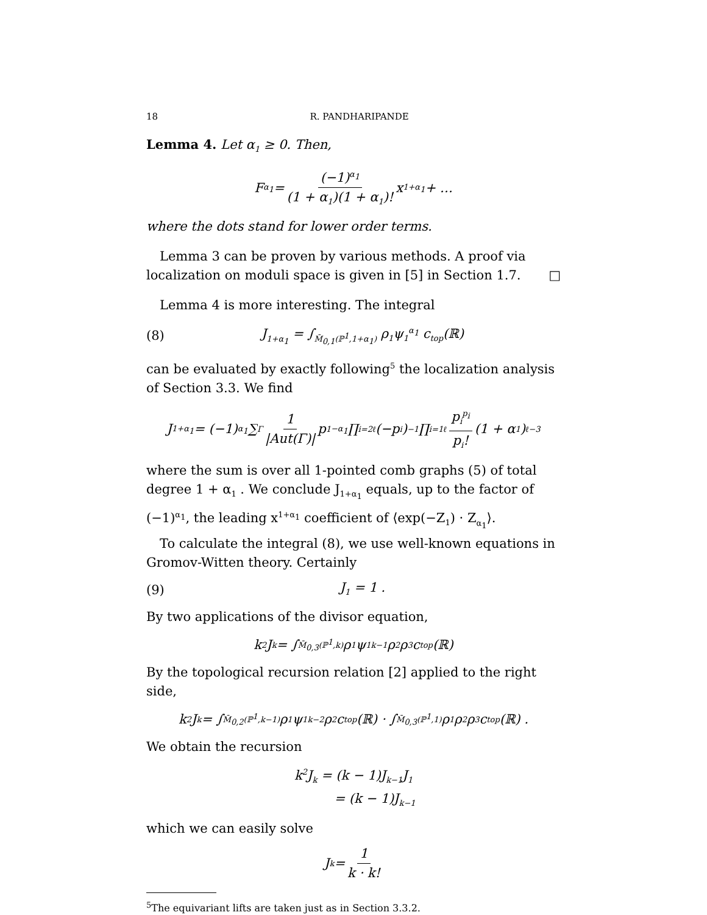18 R. PANDHARIPANDE
Lemma 4. Let α<sub>1</sub> ≥ 0. Then,
F<sub>α<sub>1</sub></sub> = (−1)<sup>α<sub>1</sub></sup> (1 + α<sub>1</sub>)(1 + α<sub>1</sub>)! x<sup>1+α<sub>1</sub></sup> + …
where the dots stand for lower order terms.
Lemma 3 can be proven by various methods. A proof via localization on moduli space is given in [5] in Section 1.7. □
Lemma 4 is more interesting. The integral
(8) J<sub>1+α<sub>1</sub></sub> = ∫<sub>M̄<sub>0,1</sub>(ℙ<sup>1</sup>,1+α<sub>1</sub>)</sub> ρ<sub>1</sub>ψ<sub>1</sub><sup>α<sub>1</sub></sup> c<sub>top</sub>(ℝ)
can be evaluated by exactly following<sup>5</sup> the localization analysis of Section 3.3. We find
J<sub>1+α<sub>1</sub></sub> = (−1)<sup>α<sub>1</sub></sup> ∑<sub>Γ</sub> 1 |Aut(Γ)| p<sub>1</sub><sup>−α<sub>1</sub></sup> ∏<sub>i=2</sub><sup>ℓ</sup>(−p<sub>i</sub>)<sup>−1</sup> ∏<sub>i=1</sub><sup>ℓ</sup> p<sub>i</sub><sup>p<sub>i</sub></sup> p<sub>i</sub>! (1 + α<sub>1</sub>)<sup>ℓ−3</sup>
where the sum is over all 1-pointed comb graphs (5) of total degree 1 + α<sub>1</sub> . We conclude J<sub>1+α<sub>1</sub></sub> equals, up to the factor of (−1)<sup>α<sub>1</sub></sup>, the leading x<sup>1+α<sub>1</sub></sup> coefficient of ⟨exp(−Z<sub>1</sub>) · Z<sub>α<sub>1</sub></sub>⟩.
To calculate the integral (8), we use well-known equations in Gromov-Witten theory. Certainly
(9) J<sub>1</sub> = 1 .
By two applications of the divisor equation,
k<sup>2</sup>J<sub>k</sub> = ∫<sub>M̄<sub>0,3</sub>(ℙ<sup>1</sup>,k)</sub> ρ<sub>1</sub>ψ<sub>1</sub><sup>k−1</sup>ρ<sub>2</sub>ρ<sub>3</sub> c<sub>top</sub>(ℝ)
By the topological recursion relation [2] applied to the right side,
k<sup>2</sup>J<sub>k</sub> = ∫<sub>M̄<sub>0,2</sub>(ℙ<sup>1</sup>,k−1)</sub> ρ<sub>1</sub>ψ<sub>1</sub><sup>k−2</sup>ρ<sub>2</sub> c<sub>top</sub>(ℝ) · ∫<sub>M̄<sub>0,3</sub>(ℙ<sup>1</sup>,1)</sub> ρ<sub>1</sub>ρ<sub>2</sub>ρ<sub>3</sub> c<sub>top</sub>(ℝ) .
We obtain the recursion
k<sup>2</sup>J<sub>k</sub> = (k − 1)J<sub>k−1</sub>J<sub>1</sub>
= (k − 1)J<sub>k−1</sub>
which we can easily solve
J<sub>k</sub> = 1 k · k!
<sup>5</sup> The equivariant lifts are taken just as in Section 3.3.2.